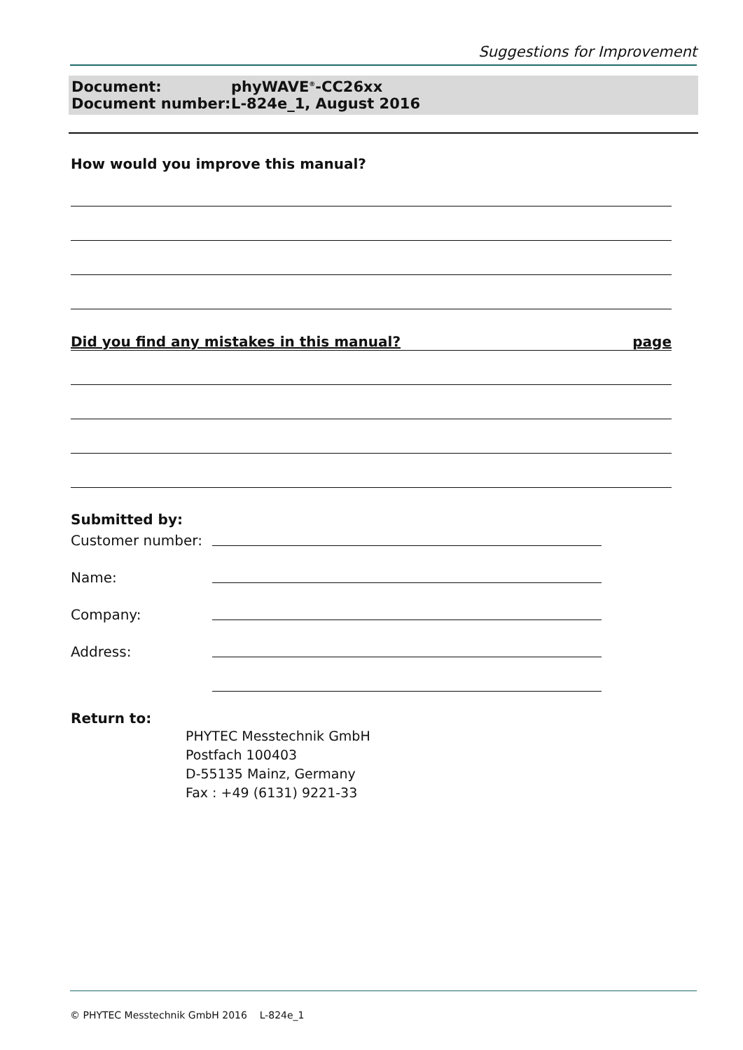Suggestions for Improvement
Document: phyWAVE<sup>®</sup>-CC26xx
Document number: L-824e_1, August 2016
How would you improve this manual?
Did you find any mistakes in this manual? page
Submitted by:
Customer number:
Name:
Company:
Address:
Return to:
PHYTEC Messtechnik GmbH
Postfach 100403
D-55135 Mainz, Germany
Fax : +49 (6131) 9221-33
© PHYTEC Messtechnik GmbH 2016 L-824e_1